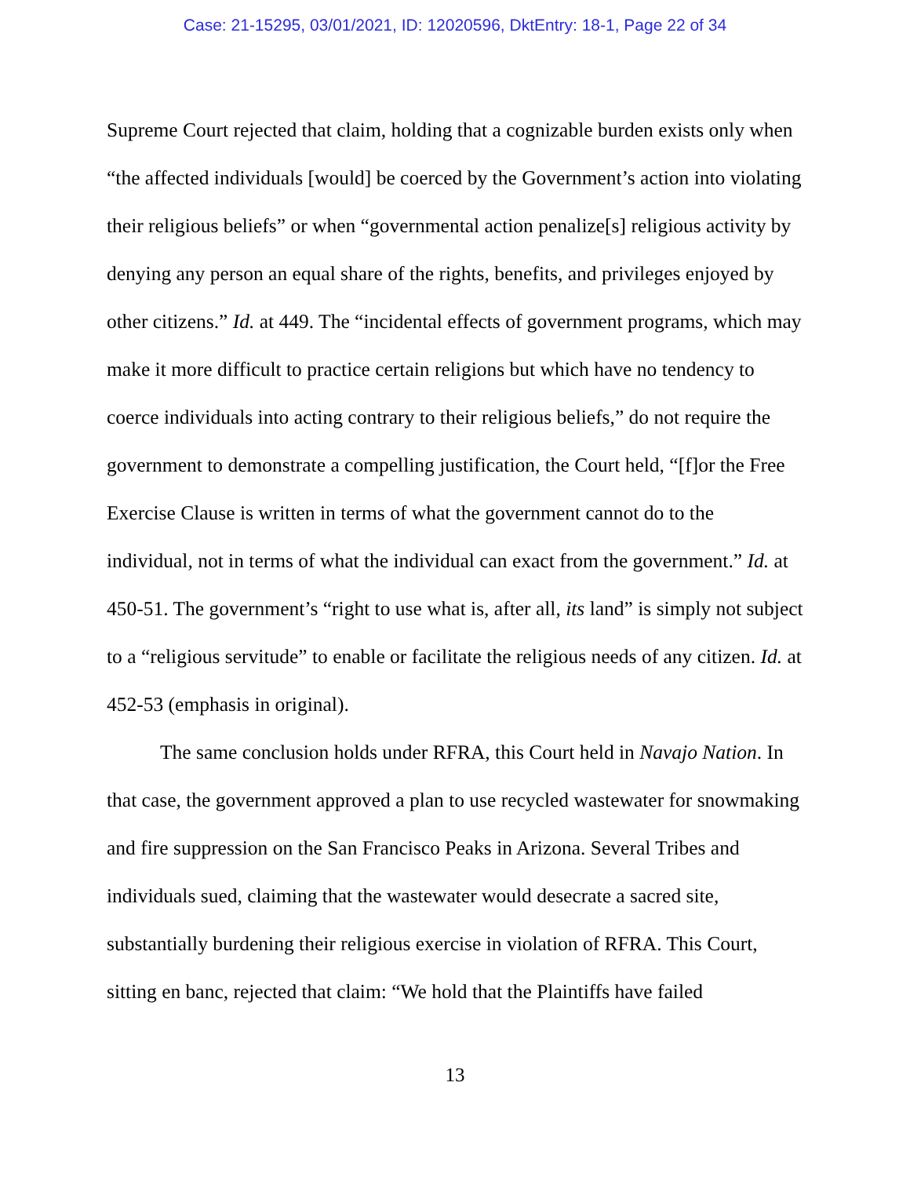Case: 21-15295, 03/01/2021, ID: 12020596, DktEntry: 18-1, Page 22 of 34
Supreme Court rejected that claim, holding that a cognizable burden exists only when “the affected individuals [would] be coerced by the Government’s action into violating their religious beliefs” or when “governmental action penalize[s] religious activity by denying any person an equal share of the rights, benefits, and privileges enjoyed by other citizens.” Id. at 449. The “incidental effects of government programs, which may make it more difficult to practice certain religions but which have no tendency to coerce individuals into acting contrary to their religious beliefs,” do not require the government to demonstrate a compelling justification, the Court held, “[f]or the Free Exercise Clause is written in terms of what the government cannot do to the individual, not in terms of what the individual can exact from the government.” Id. at 450-51. The government’s “right to use what is, after all, its land” is simply not subject to a “religious servitude” to enable or facilitate the religious needs of any citizen. Id. at 452-53 (emphasis in original).
The same conclusion holds under RFRA, this Court held in Navajo Nation. In that case, the government approved a plan to use recycled wastewater for snowmaking and fire suppression on the San Francisco Peaks in Arizona. Several Tribes and individuals sued, claiming that the wastewater would desecrate a sacred site, substantially burdening their religious exercise in violation of RFRA. This Court, sitting en banc, rejected that claim: “We hold that the Plaintiffs have failed
13